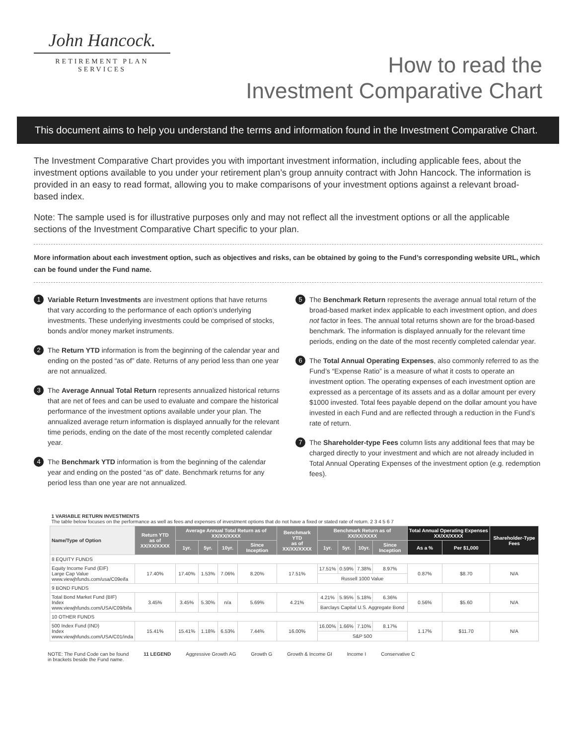John Hancock.
RETIREMENT PLAN
SERVICES
How to read the
Investment Comparative Chart
This document aims to help you understand the terms and information found in the Investment Comparative Chart.
The Investment Comparative Chart provides you with important investment information, including applicable fees, about the investment options available to you under your retirement plan’s group annuity contract with John Hancock. The information is provided in an easy to read format, allowing you to make comparisons of your investment options against a relevant broad-based index.
Note: The sample used is for illustrative purposes only and may not reflect all the investment options or all the applicable sections of the Investment Comparative Chart specific to your plan.
More information about each investment option, such as objectives and risks, can be obtained by going to the Fund’s corresponding website URL, which can be found under the Fund name.
1
Variable Return Investments are investment options that have returns that vary according to the performance of each option’s underlying investments. These underlying investments could be comprised of stocks, bonds and/or money market instruments.
2
The Return YTD information is from the beginning of the calendar year and ending on the posted “as of” date. Returns of any period less than one year are not annualized.
3
The Average Annual Total Return represents annualized historical returns that are net of fees and can be used to evaluate and compare the historical performance of the investment options available under your plan. The annualized average return information is displayed annually for the relevant time periods, ending on the date of the most recently completed calendar year.
4
The Benchmark YTD information is from the beginning of the calendar year and ending on the posted “as of” date. Benchmark returns for any period less than one year are not annualized.
5
The Benchmark Return represents the average annual total return of the broad-based market index applicable to each investment option, and does not factor in fees. The annual total returns shown are for the broad-based benchmark. The information is displayed annually for the relevant time periods, ending on the date of the most recently completed calendar year.
6
The Total Annual Operating Expenses, also commonly referred to as the Fund’s “Expense Ratio” is a measure of what it costs to operate an investment option. The operating expenses of each investment option are expressed as a percentage of its assets and as a dollar amount per every $1000 invested. Total fees payable depend on the dollar amount you have invested in each Fund and are reflected through a reduction in the Fund’s rate of return.
7
The Shareholder-type Fees column lists any additional fees that may be charged directly to your investment and which are not already included in Total Annual Operating Expenses of the investment option (e.g. redemption fees).
| 1 VARIABLE RETURN INVESTMENTS The table below focuses on the performance as well as fees and expenses of investment options that do not have a fixed or stated rate of return. 2 3 4 5 6 7 | | | | | | | | | | | | | |
| Name/Type of Option | Return YTD as of XX/XX/XXXX | Average Annual Total Return as of XX/XX/XXXX | | | | Benchmark YTD as of XX/XX/XXXX | Benchmark Return as of XX/XX/XXXX | | | | Total Annual Operating Expenses XX/XX/XXXX | | Shareholder-Type Fees |
| | | 1yr. | 5yr. | 10yr. | Since Inception | | 1yr. | 5yr. | 10yr. | Since Inception | As a % | Per $1,000 | |
| 8 EQUITY FUNDS | | | | | | | | | | | | | |
| Equity Income Fund (EIF) Large Cap Value www.viewjhfunds.com/usa/C09eifa | 17.40% | 17.40% | 1.53% | 7.06% | 8.20% | 17.51% | 17.51% | 0.59% | 7.38% | 8.97% | 0.87% | $8.70 | N/A |
| | | | | | | | Russell 1000 Value | | | | | | |
| 9 BOND FUNDS | | | | | | | | | | | | | |
| Total Bond Market Fund (BIF) Index www.viewjhfunds.com/USA/C09/bifa | 3.45% | 3.45% | 5.30% | n/a | 5.69% | 4.21% | 4.21% | 5.95% | 5.18% | 6.36% | 0.56% | $5.60 | N/A |
| | | | | | | | Barclays Capital U.S. Aggregate Bond | | | | | | |
| 10 OTHER FUNDS | | | | | | | | | | | | | |
| 500 Index Fund (IND) Index www.viewjhfunds.com/USA/C01/inda | 15.41% | 15.41% | 1.18% | 6.53% | 7.44% | 16.00% | 16.00% | 1.66% | 7.10% | 8.17% | 1.17% | $11.70 | N/A |
| | | | | | | | S&P 500 | | | | | | |
NOTE: The Fund Code can be found
in brackets beside the Fund name. 11 LEGEND Aggressive Growth AG Growth G Growth & Income GI Income I Conservative C